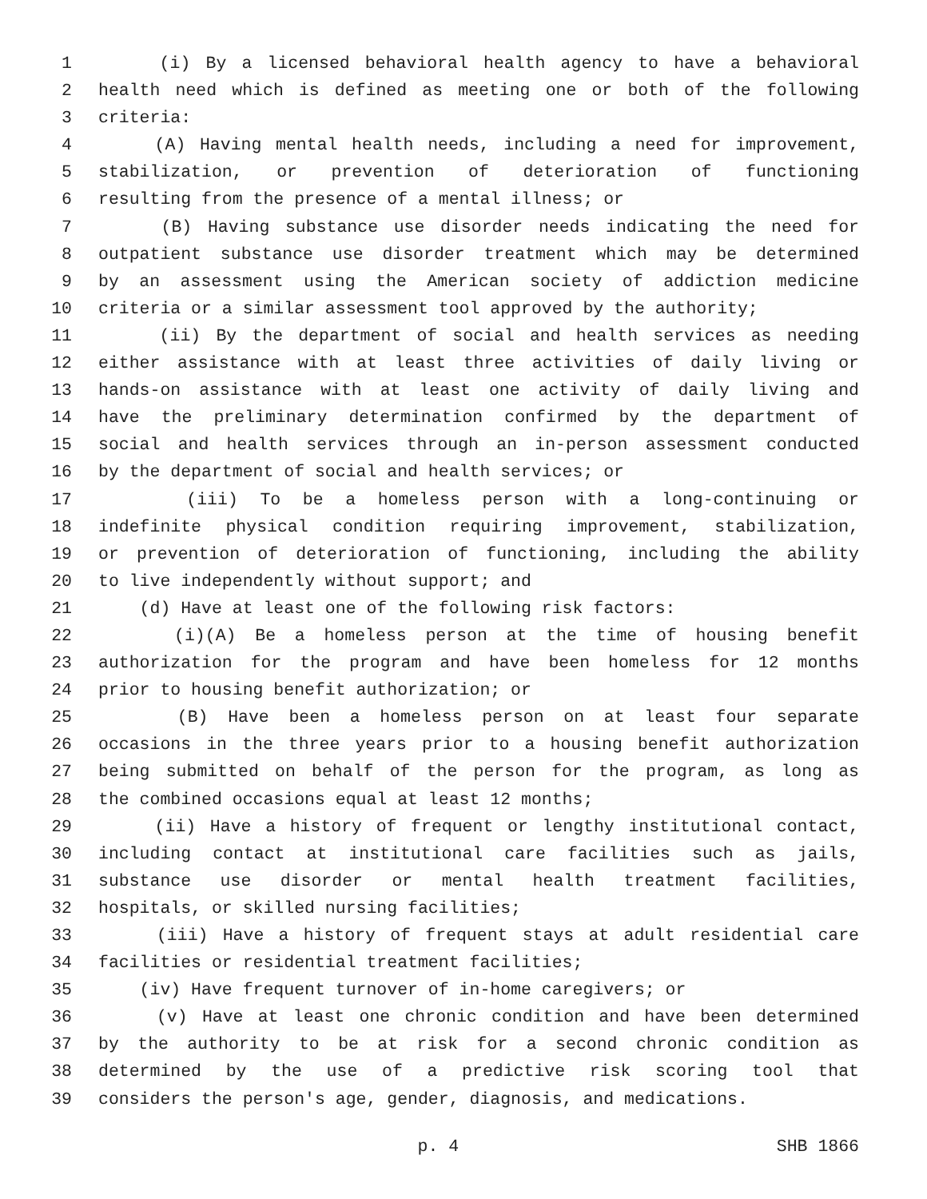1 (i) By a licensed behavioral health agency to have a behavioral
2 health need which is defined as meeting one or both of the following
3 criteria:
4 (A) Having mental health needs, including a need for improvement,
5 stabilization, or prevention of deterioration of functioning
6 resulting from the presence of a mental illness; or
7 (B) Having substance use disorder needs indicating the need for
8 outpatient substance use disorder treatment which may be determined
9 by an assessment using the American society of addiction medicine
10 criteria or a similar assessment tool approved by the authority;
11 (ii) By the department of social and health services as needing
12 either assistance with at least three activities of daily living or
13 hands-on assistance with at least one activity of daily living and
14 have the preliminary determination confirmed by the department of
15 social and health services through an in-person assessment conducted
16 by the department of social and health services; or
17 (iii) To be a homeless person with a long-continuing or
18 indefinite physical condition requiring improvement, stabilization,
19 or prevention of deterioration of functioning, including the ability
20 to live independently without support; and
21 (d) Have at least one of the following risk factors:
22 (i)(A) Be a homeless person at the time of housing benefit
23 authorization for the program and have been homeless for 12 months
24 prior to housing benefit authorization; or
25 (B) Have been a homeless person on at least four separate
26 occasions in the three years prior to a housing benefit authorization
27 being submitted on behalf of the person for the program, as long as
28 the combined occasions equal at least 12 months;
29 (ii) Have a history of frequent or lengthy institutional contact,
30 including contact at institutional care facilities such as jails,
31 substance use disorder or mental health treatment facilities,
32 hospitals, or skilled nursing facilities;
33 (iii) Have a history of frequent stays at adult residential care
34 facilities or residential treatment facilities;
35 (iv) Have frequent turnover of in-home caregivers; or
36 (v) Have at least one chronic condition and have been determined
37 by the authority to be at risk for a second chronic condition as
38 determined by the use of a predictive risk scoring tool that
39 considers the person's age, gender, diagnosis, and medications.
p. 4 SHB 1866